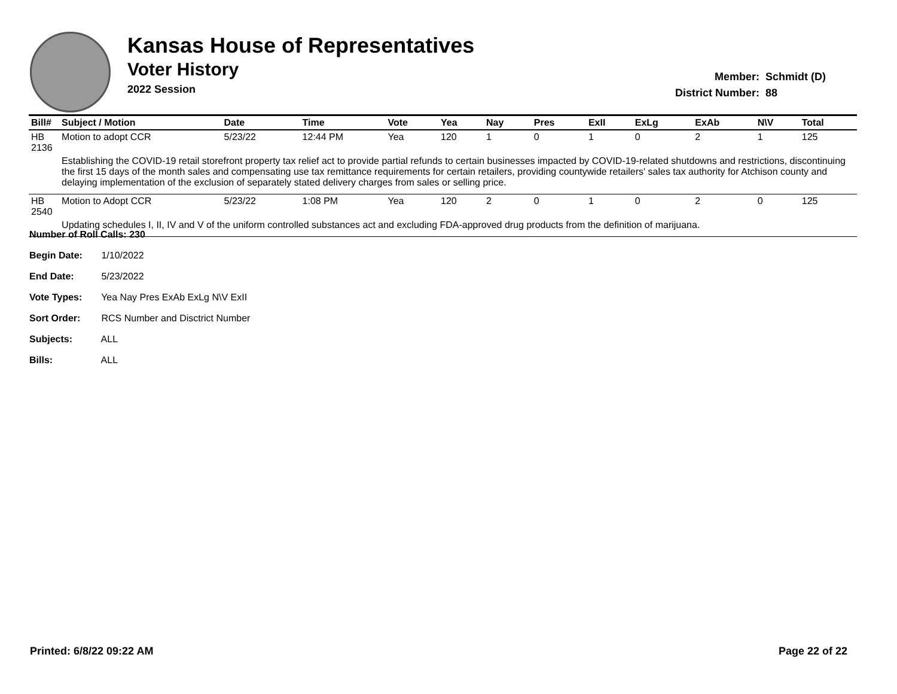Kansas House of Representatives
Voter History
2022 Session
Member: Schmidt (D)
District Number: 88
| Bill# | Subject / Motion | Date | Time | Vote | Yea | Nay | Pres | ExII | ExLg | ExAb | N\V | Total |
| --- | --- | --- | --- | --- | --- | --- | --- | --- | --- | --- | --- | --- |
| HB 2136 | Motion to adopt CCR | 5/23/22 | 12:44 PM | Yea | 120 | 1 | 0 | 1 | 0 | 2 | 1 | 125 |
| | Establishing the COVID-19 retail storefront property tax relief act to provide partial refunds to certain businesses impacted by COVID-19-related shutdowns and restrictions, discontinuing the first 15 days of the month sales and compensating use tax remittance requirements for certain retailers, providing countywide retailers' sales tax authority for Atchison county and delaying implementation of the exclusion of separately stated delivery charges from sales or selling price. | | | | | | | | | | | |
| HB 2540 | Motion to Adopt CCR | 5/23/22 | 1:08 PM | Yea | 120 | 2 | 0 | 1 | 0 | 2 | 0 | 125 |
| | Updating schedules I, II, IV and V of the uniform controlled substances act and excluding FDA-approved drug products from the definition of marijuana. | | | | | | | | | | | |
Number of Roll Calls: 230
Begin Date: 1/10/2022
End Date: 5/23/2022
Vote Types: Yea Nay Pres ExAb ExLg N\V ExII
Sort Order: RCS Number and Disctrict Number
Subjects: ALL
Bills: ALL
Printed: 6/8/22 09:22 AM Page 22 of 22